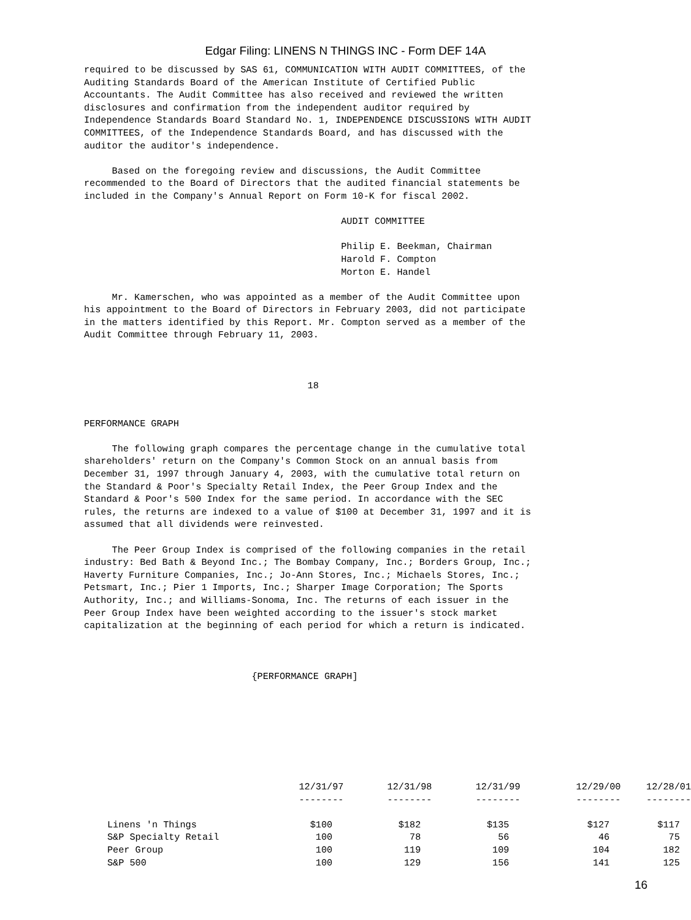Edgar Filing: LINENS N THINGS INC - Form DEF 14A
required to be discussed by SAS 61, COMMUNICATION WITH AUDIT COMMITTEES, of the
Auditing Standards Board of the American Institute of Certified Public
Accountants. The Audit Committee has also received and reviewed the written
disclosures and confirmation from the independent auditor required by
Independence Standards Board Standard No. 1, INDEPENDENCE DISCUSSIONS WITH AUDIT
COMMITTEES, of the Independence Standards Board, and has discussed with the
auditor the auditor's independence.

     Based on the foregoing review and discussions, the Audit Committee
recommended to the Board of Directors that the audited financial statements be
included in the Company's Annual Report on Form 10-K for fiscal 2002.

                                              AUDIT COMMITTEE

                                              Philip E. Beekman, Chairman
                                              Harold F. Compton
                                              Morton E. Handel

     Mr. Kamerschen, who was appointed as a member of the Audit Committee upon
his appointment to the Board of Directors in February 2003, did not participate
in the matters identified by this Report. Mr. Compton served as a member of the
Audit Committee through February 11, 2003.



                                        18


PERFORMANCE GRAPH

     The following graph compares the percentage change in the cumulative total
shareholders' return on the Company's Common Stock on an annual basis from
December 31, 1997 through January 4, 2003, with the cumulative total return on
the Standard & Poor's Specialty Retail Index, the Peer Group Index and the
Standard & Poor's 500 Index for the same period. In accordance with the SEC
rules, the returns are indexed to a value of $100 at December 31, 1997 and it is
assumed that all dividends were reinvested.

     The Peer Group Index is comprised of the following companies in the retail
industry: Bed Bath & Beyond Inc.; The Bombay Company, Inc.; Borders Group, Inc.;
Haverty Furniture Companies, Inc.; Jo-Ann Stores, Inc.; Michaels Stores, Inc.;
Petsmart, Inc.; Pier 1 Imports, Inc.; Sharper Image Corporation; The Sports
Authority, Inc.; and Williams-Sonoma, Inc. The returns of each issuer in the
Peer Group Index have been weighted according to the issuer's stock market
capitalization at the beginning of each period for which a return is indicated.



                              {PERFORMANCE GRAPH]
| | 12/31/97 | 12/31/98 | 12/31/99 | 12/29/00 | 12/28/01 |
| --- | --- | --- | --- | --- | --- |
| | -------- | -------- | -------- | -------- | -------- |
| Linens 'n Things | $100 | $182 | $135 | $127 | $117 |
| S&P Specialty Retail | 100 | 78 | 56 | 46 | 75 |
| Peer Group | 100 | 119 | 109 | 104 | 182 |
| S&P 500 | 100 | 129 | 156 | 141 | 125 |
16